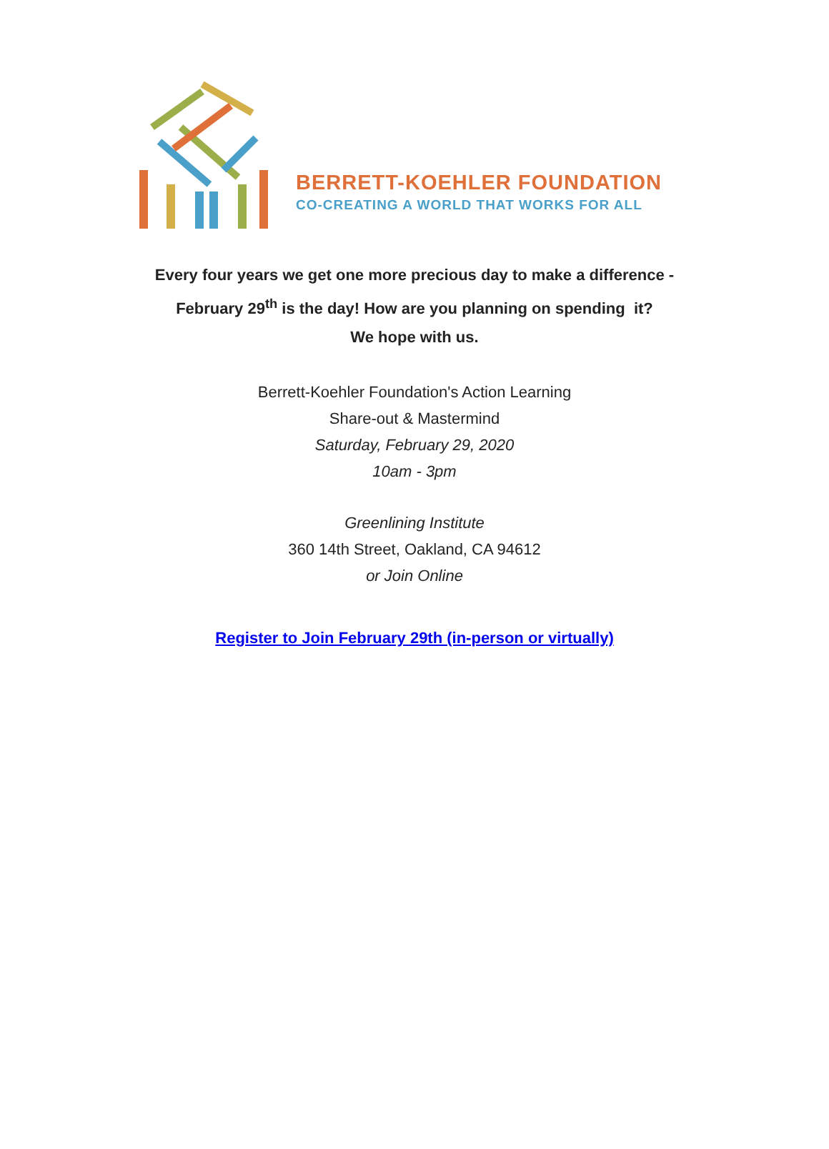BERRETT-KOEHLER FOUNDATION
CO-CREATING A WORLD THAT WORKS FOR ALL
Every four years we get one more precious day to make a difference -
February 29<sup>th</sup> is the day! How are you planning on spending it?
We hope with us.
Berrett-Koehler Foundation's Action Learning
Share-out & Mastermind
Saturday, February 29, 2020
10am - 3pm
Greenlining Institute
360 14th Street, Oakland, CA 94612
or Join Online
Register to Join February 29th (in-person or virtually)